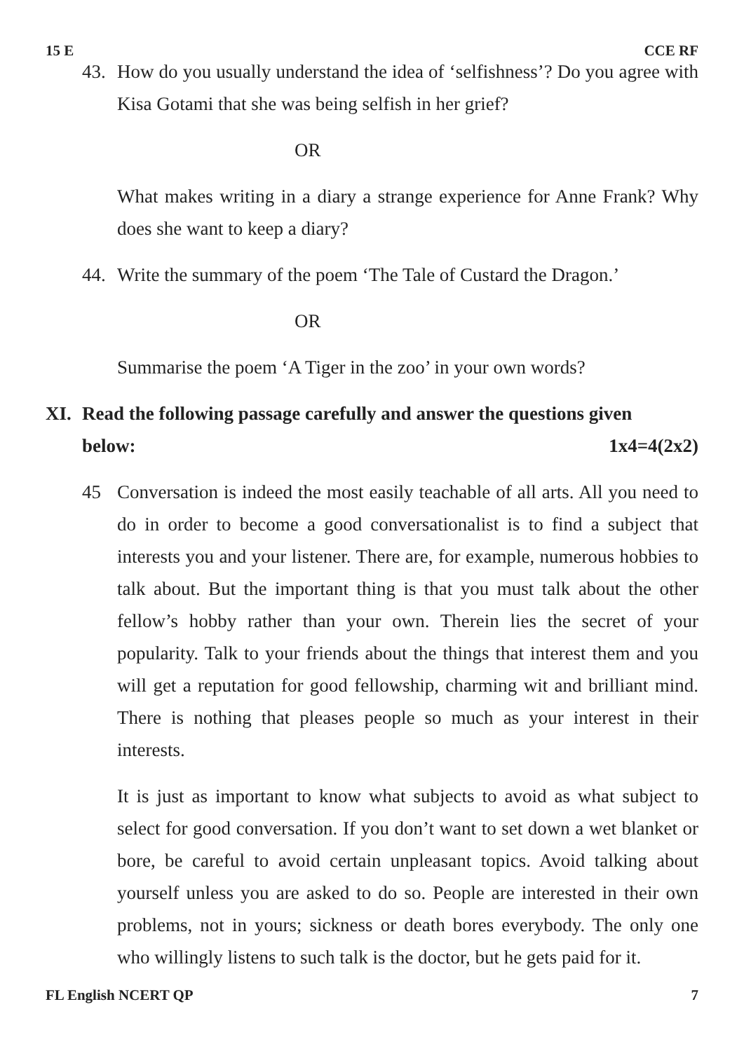15 E CCE RF
43. How do you usually understand the idea of ‘selfishness’? Do you agree with Kisa Gotami that she was being selfish in her grief?
OR
What makes writing in a diary a strange experience for Anne Frank? Why does she want to keep a diary?
44. Write the summary of the poem ‘The Tale of Custard the Dragon.’
OR
Summarise the poem ‘A Tiger in the zoo’ in your own words?
XI. Read the following passage carefully and answer the questions given
below: 1x4=4(2x2)
45 Conversation is indeed the most easily teachable of all arts. All you need to do in order to become a good conversationalist is to find a subject that interests you and your listener. There are, for example, numerous hobbies to talk about. But the important thing is that you must talk about the other fellow’s hobby rather than your own. Therein lies the secret of your popularity. Talk to your friends about the things that interest them and you will get a reputation for good fellowship, charming wit and brilliant mind. There is nothing that pleases people so much as your interest in their interests.
It is just as important to know what subjects to avoid as what subject to select for good conversation. If you don’t want to set down a wet blanket or bore, be careful to avoid certain unpleasant topics. Avoid talking about yourself unless you are asked to do so. People are interested in their own problems, not in yours; sickness or death bores everybody. The only one who willingly listens to such talk is the doctor, but he gets paid for it.
FL English NCERT QP 7